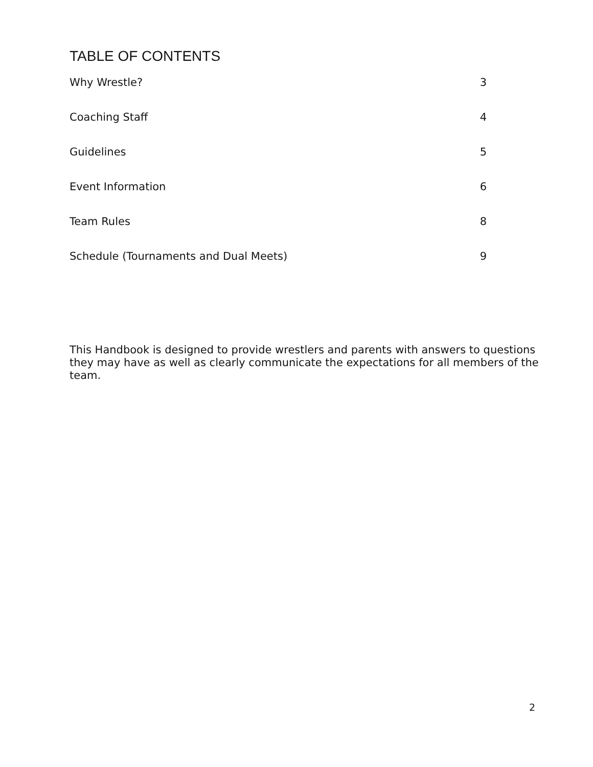TABLE OF CONTENTS
Why Wrestle? 3
Coaching Staff 4
Guidelines 5
Event Information 6
Team Rules 8
Schedule (Tournaments and Dual Meets) 9
This Handbook is designed to provide wrestlers and parents with answers to questions they may have as well as clearly communicate the expectations for all members of the team.
2